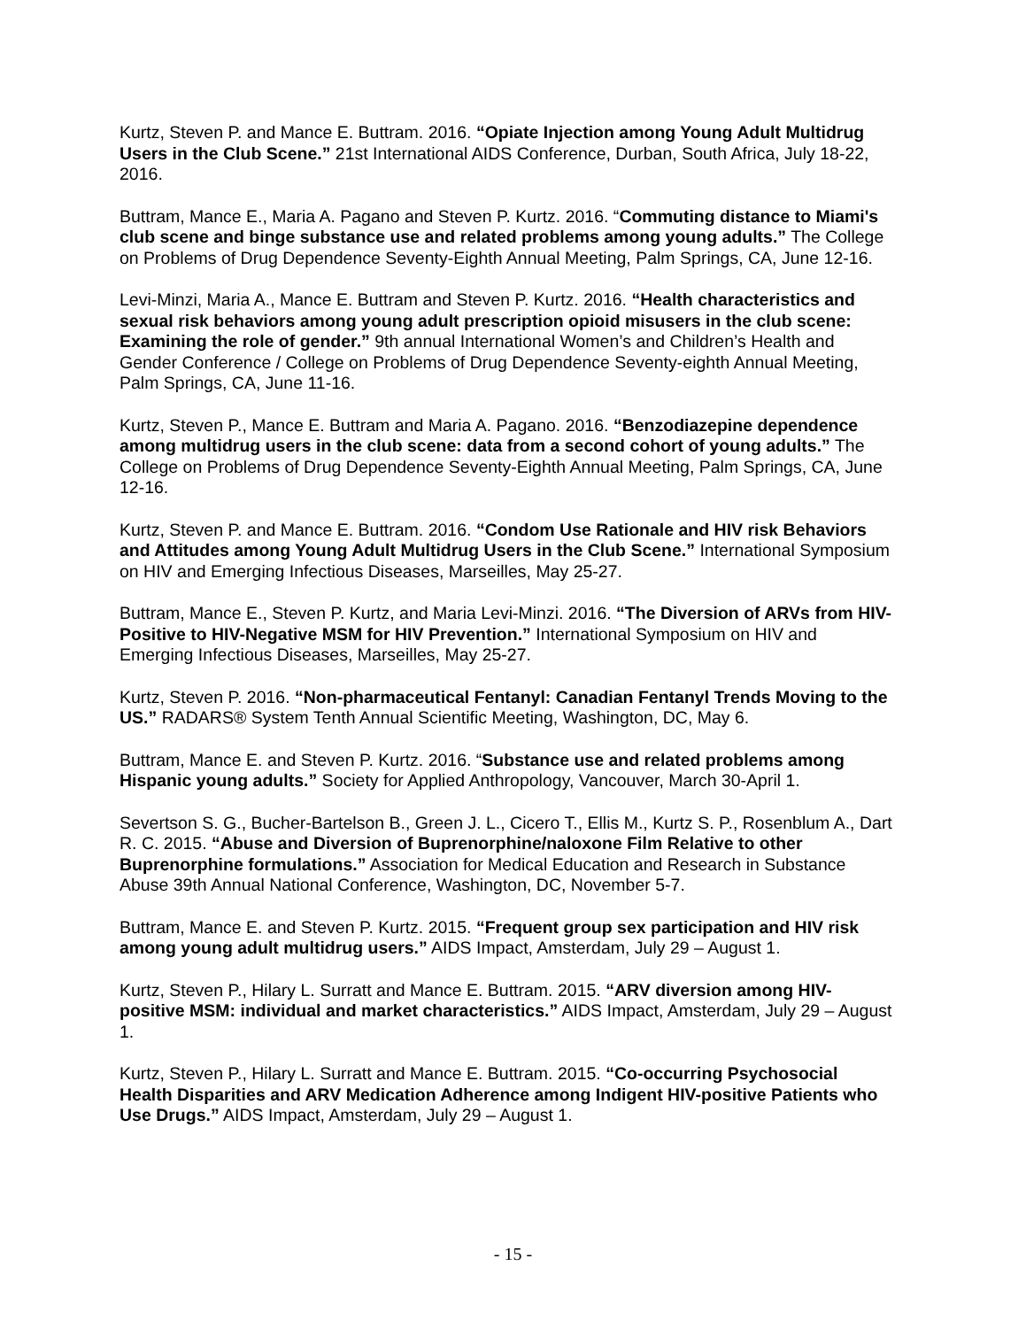Kurtz, Steven P. and Mance E. Buttram. 2016. “Opiate Injection among Young Adult Multidrug Users in the Club Scene.” 21st International AIDS Conference, Durban, South Africa, July 18-22, 2016.
Buttram, Mance E., Maria A. Pagano and Steven P. Kurtz. 2016. “Commuting distance to Miami's club scene and binge substance use and related problems among young adults.” The College on Problems of Drug Dependence Seventy-Eighth Annual Meeting, Palm Springs, CA, June 12-16.
Levi-Minzi, Maria A., Mance E. Buttram and Steven P. Kurtz. 2016. “Health characteristics and sexual risk behaviors among young adult prescription opioid misusers in the club scene: Examining the role of gender.” 9th annual International Women’s and Children’s Health and Gender Conference / College on Problems of Drug Dependence Seventy-eighth Annual Meeting, Palm Springs, CA, June 11-16.
Kurtz, Steven P., Mance E. Buttram and Maria A. Pagano. 2016. “Benzodiazepine dependence among multidrug users in the club scene: data from a second cohort of young adults.” The College on Problems of Drug Dependence Seventy-Eighth Annual Meeting, Palm Springs, CA, June 12-16.
Kurtz, Steven P. and Mance E. Buttram. 2016. “Condom Use Rationale and HIV risk Behaviors and Attitudes among Young Adult Multidrug Users in the Club Scene.” International Symposium on HIV and Emerging Infectious Diseases, Marseilles, May 25-27.
Buttram, Mance E., Steven P. Kurtz, and Maria Levi-Minzi. 2016. “The Diversion of ARVs from HIV-Positive to HIV-Negative MSM for HIV Prevention.” International Symposium on HIV and Emerging Infectious Diseases, Marseilles, May 25-27.
Kurtz, Steven P. 2016. “Non-pharmaceutical Fentanyl: Canadian Fentanyl Trends Moving to the US.” RADARS® System Tenth Annual Scientific Meeting, Washington, DC, May 6.
Buttram, Mance E. and Steven P. Kurtz. 2016. “Substance use and related problems among Hispanic young adults.” Society for Applied Anthropology, Vancouver, March 30-April 1.
Severtson S. G., Bucher-Bartelson B., Green J. L., Cicero T., Ellis M., Kurtz S. P., Rosenblum A., Dart R. C. 2015. “Abuse and Diversion of Buprenorphine/naloxone Film Relative to other Buprenorphine formulations.” Association for Medical Education and Research in Substance Abuse 39th Annual National Conference, Washington, DC, November 5-7.
Buttram, Mance E. and Steven P. Kurtz. 2015. “Frequent group sex participation and HIV risk among young adult multidrug users.” AIDS Impact, Amsterdam, July 29 – August 1.
Kurtz, Steven P., Hilary L. Surratt and Mance E. Buttram. 2015. “ARV diversion among HIV-positive MSM: individual and market characteristics.” AIDS Impact, Amsterdam, July 29 – August 1.
Kurtz, Steven P., Hilary L. Surratt and Mance E. Buttram. 2015. “Co-occurring Psychosocial Health Disparities and ARV Medication Adherence among Indigent HIV-positive Patients who Use Drugs.” AIDS Impact, Amsterdam, July 29 – August 1.
- 15 -